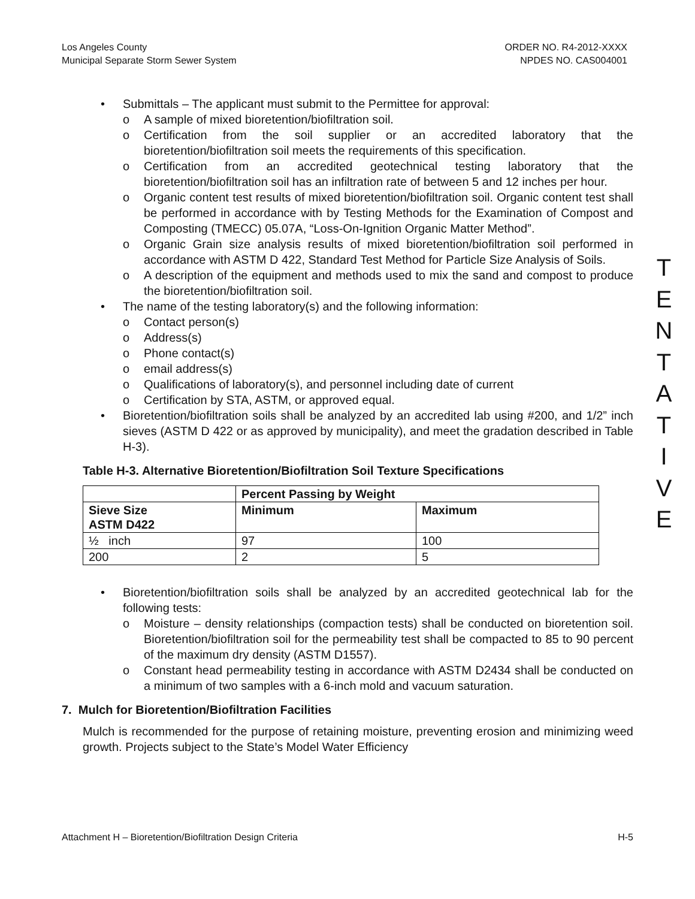Los Angeles County
Municipal Separate Storm Sewer System
ORDER NO. R4-2012-XXXX
NPDES NO. CAS004001
• Submittals – The applicant must submit to the Permittee for approval:
o A sample of mixed bioretention/biofiltration soil.
o Certification from the soil supplier or an accredited laboratory that the bioretention/biofiltration soil meets the requirements of this specification.
o Certification from an accredited geotechnical testing laboratory that the bioretention/biofiltration soil has an infiltration rate of between 5 and 12 inches per hour.
o Organic content test results of mixed bioretention/biofiltration soil. Organic content test shall be performed in accordance with by Testing Methods for the Examination of Compost and Composting (TMECC) 05.07A, “Loss-On-Ignition Organic Matter Method”.
o Organic Grain size analysis results of mixed bioretention/biofiltration soil performed in accordance with ASTM D 422, Standard Test Method for Particle Size Analysis of Soils.
o A description of the equipment and methods used to mix the sand and compost to produce the bioretention/biofiltration soil.
• The name of the testing laboratory(s) and the following information:
o Contact person(s)
o Address(s)
o Phone contact(s)
o email address(s)
o Qualifications of laboratory(s), and personnel including date of current
o Certification by STA, ASTM, or approved equal.
• Bioretention/biofiltration soils shall be analyzed by an accredited lab using #200, and 1/2” inch sieves (ASTM D 422 or as approved by municipality), and meet the gradation described in Table H-3).
Table H-3. Alternative Bioretention/Biofiltration Soil Texture Specifications
| | Percent Passing by Weight | |
| --- | --- | --- |
| Sieve Size ASTM D422 | Minimum | Maximum |
| ½ inch | 97 | 100 |
| 200 | 2 | 5 |
• Bioretention/biofiltration soils shall be analyzed by an accredited geotechnical lab for the following tests:
o Moisture – density relationships (compaction tests) shall be conducted on bioretention soil. Bioretention/biofiltration soil for the permeability test shall be compacted to 85 to 90 percent of the maximum dry density (ASTM D1557).
o Constant head permeability testing in accordance with ASTM D2434 shall be conducted on a minimum of two samples with a 6-inch mold and vacuum saturation.
7. Mulch for Bioretention/Biofiltration Facilities
Mulch is recommended for the purpose of retaining moisture, preventing erosion and minimizing weed growth. Projects subject to the State’s Model Water Efficiency
T
E
N
T
A
T
I
V
E
Attachment H – Bioretention/Biofiltration Design Criteria H-5